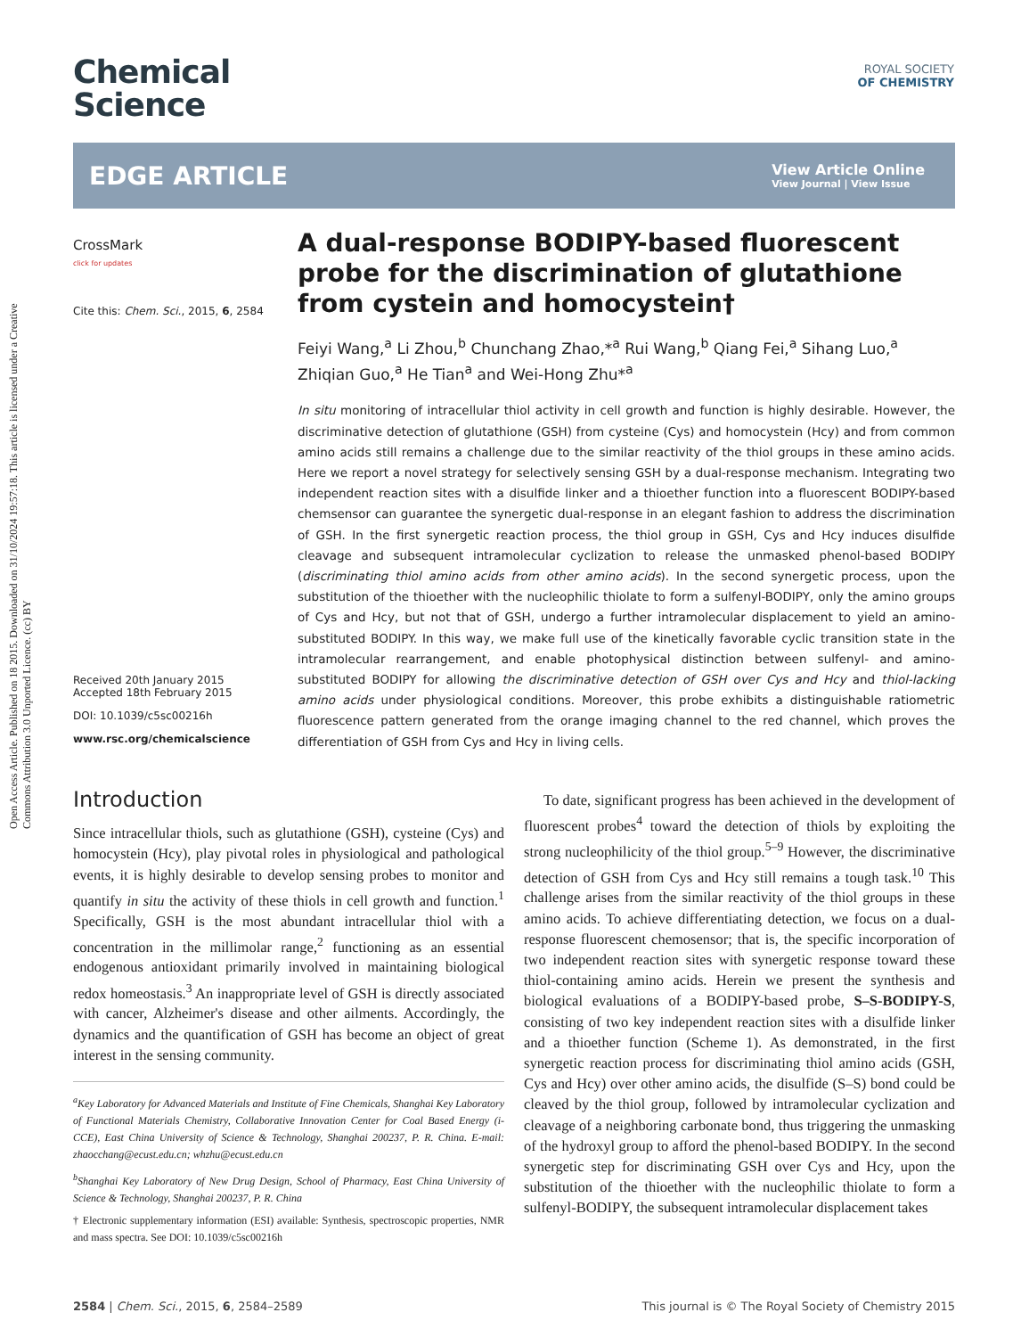Open Access Article. Published on 18 2015. Downloaded on 31/10/2024 19:57:18. This article is licensed under a Creative Commons Attribution 3.0 Unported Licence. (cc) BY
ROYAL SOCIETY
OF CHEMISTRY
Chemical
Science
EDGE ARTICLE
View Article Online
View Journal | View Issue
CrossMark
click for updates
Cite this: Chem. Sci., 2015, 6, 2584
Received 20th January 2015
Accepted 18th February 2015
DOI: 10.1039/c5sc00216h
www.rsc.org/chemicalscience
A dual-response BODIPY-based fluorescent probe for the discrimination of glutathione from cystein and homocystein†
Feiyi Wang,<sup>a</sup> Li Zhou,<sup>b</sup> Chunchang Zhao,*<sup>a</sup> Rui Wang,<sup>b</sup> Qiang Fei,<sup>a</sup> Sihang Luo,<sup>a</sup> Zhiqian Guo,<sup>a</sup> He Tian<sup>a</sup> and Wei-Hong Zhu*<sup>a</sup>
In situ monitoring of intracellular thiol activity in cell growth and function is highly desirable. However, the discriminative detection of glutathione (GSH) from cysteine (Cys) and homocystein (Hcy) and from common amino acids still remains a challenge due to the similar reactivity of the thiol groups in these amino acids. Here we report a novel strategy for selectively sensing GSH by a dual-response mechanism. Integrating two independent reaction sites with a disulfide linker and a thioether function into a fluorescent BODIPY-based chemsensor can guarantee the synergetic dual-response in an elegant fashion to address the discrimination of GSH. In the first synergetic reaction process, the thiol group in GSH, Cys and Hcy induces disulfide cleavage and subsequent intramolecular cyclization to release the unmasked phenol-based BODIPY (discriminating thiol amino acids from other amino acids). In the second synergetic process, upon the substitution of the thioether with the nucleophilic thiolate to form a sulfenyl-BODIPY, only the amino groups of Cys and Hcy, but not that of GSH, undergo a further intramolecular displacement to yield an amino-substituted BODIPY. In this way, we make full use of the kinetically favorable cyclic transition state in the intramolecular rearrangement, and enable photophysical distinction between sulfenyl- and amino-substituted BODIPY for allowing the discriminative detection of GSH over Cys and Hcy and thiol-lacking amino acids under physiological conditions. Moreover, this probe exhibits a distinguishable ratiometric fluorescence pattern generated from the orange imaging channel to the red channel, which proves the differentiation of GSH from Cys and Hcy in living cells.
Introduction
Since intracellular thiols, such as glutathione (GSH), cysteine (Cys) and homocystein (Hcy), play pivotal roles in physiological and pathological events, it is highly desirable to develop sensing probes to monitor and quantify in situ the activity of these thiols in cell growth and function.<sup>1</sup> Specifically, GSH is the most abundant intracellular thiol with a concentration in the millimolar range,<sup>2</sup> functioning as an essential endogenous antioxidant primarily involved in maintaining biological redox homeostasis.<sup>3</sup> An inappropriate level of GSH is directly associated with cancer, Alzheimer's disease and other ailments. Accordingly, the dynamics and the quantification of GSH has become an object of great interest in the sensing community.
<sup>a</sup> Key Laboratory for Advanced Materials and Institute of Fine Chemicals, Shanghai Key Laboratory of Functional Materials Chemistry, Collaborative Innovation Center for Coal Based Energy (i-CCE), East China University of Science & Technology, Shanghai 200237, P. R. China. E-mail: zhaocchang@ecust.edu.cn; whzhu@ecust.edu.cn
<sup>b</sup> Shanghai Key Laboratory of New Drug Design, School of Pharmacy, East China University of Science & Technology, Shanghai 200237, P. R. China
† Electronic supplementary information (ESI) available: Synthesis, spectroscopic properties, NMR and mass spectra. See DOI: 10.1039/c5sc00216h
To date, significant progress has been achieved in the development of fluorescent probes<sup>4</sup> toward the detection of thiols by exploiting the strong nucleophilicity of the thiol group.<sup>5–9</sup> However, the discriminative detection of GSH from Cys and Hcy still remains a tough task.<sup>10</sup> This challenge arises from the similar reactivity of the thiol groups in these amino acids. To achieve differentiating detection, we focus on a dual-response fluorescent chemosensor; that is, the specific incorporation of two independent reaction sites with synergetic response toward these thiol-containing amino acids. Herein we present the synthesis and biological evaluations of a BODIPY-based probe, S–S-BODIPY-S, consisting of two key independent reaction sites with a disulfide linker and a thioether function (Scheme 1). As demonstrated, in the first synergetic reaction process for discriminating thiol amino acids (GSH, Cys and Hcy) over other amino acids, the disulfide (S–S) bond could be cleaved by the thiol group, followed by intramolecular cyclization and cleavage of a neighboring carbonate bond, thus triggering the unmasking of the hydroxyl group to afford the phenol-based BODIPY. In the second synergetic step for discriminating GSH over Cys and Hcy, upon the substitution of the thioether with the nucleophilic thiolate to form a sulfenyl-BODIPY, the subsequent intramolecular displacement takes
2584 | Chem. Sci., 2015, 6, 2584–2589 This journal is © The Royal Society of Chemistry 2015